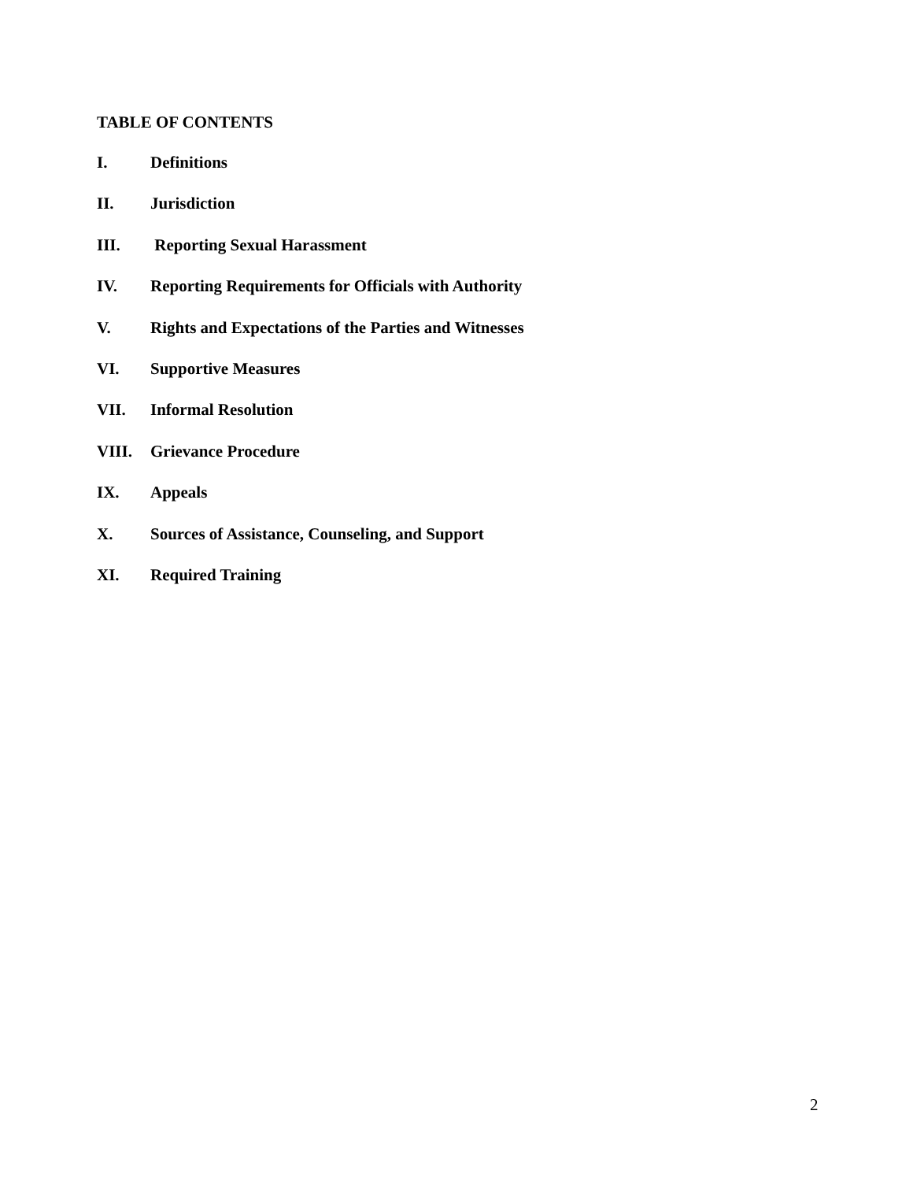TABLE OF CONTENTS
I. Definitions
II. Jurisdiction
III. Reporting Sexual Harassment
IV. Reporting Requirements for Officials with Authority
V. Rights and Expectations of the Parties and Witnesses
VI. Supportive Measures
VII. Informal Resolution
VIII. Grievance Procedure
IX. Appeals
X. Sources of Assistance, Counseling, and Support
XI. Required Training
2